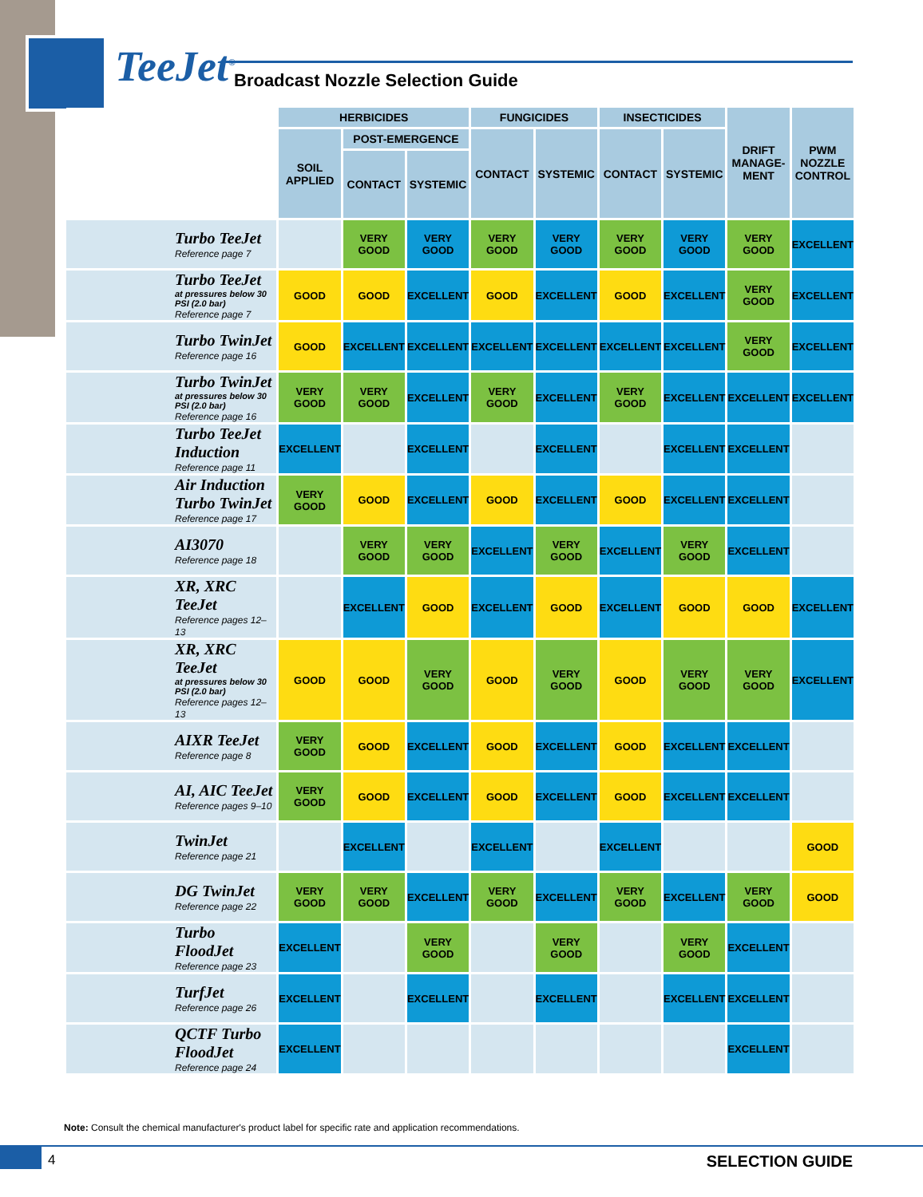TeeJet<sup>®</sup>
Broadcast Nozzle Selection Guide
| | HERBICIDES | | | FUNGICIDES | | INSECTICIDES | | DRIFT MANAGE-MENT | PWM NOZZLE CONTROL |
| | SOIL APPLIED | POST-EMERGENCE | | CONTACT | SYSTEMIC | CONTACT | SYSTEMIC | | |
| | | CONTACT | SYSTEMIC | | | | | | |
| Turbo TeeJet Reference page 7 | | VERY GOOD | VERY GOOD | VERY GOOD | VERY GOOD | VERY GOOD | VERY GOOD | VERY GOOD | EXCELLENT |
| Turbo TeeJet at pressures below 30 PSI (2.0 bar) Reference page 7 | GOOD | GOOD | EXCELLENT | GOOD | EXCELLENT | GOOD | EXCELLENT | VERY GOOD | EXCELLENT |
| Turbo TwinJet Reference page 16 | GOOD | EXCELLENT | EXCELLENT | EXCELLENT | EXCELLENT | EXCELLENT | EXCELLENT | VERY GOOD | EXCELLENT |
| Turbo TwinJet at pressures below 30 PSI (2.0 bar) Reference page 16 | VERY GOOD | VERY GOOD | EXCELLENT | VERY GOOD | EXCELLENT | VERY GOOD | EXCELLENT | EXCELLENT | EXCELLENT |
| Turbo TeeJet Induction Reference page 11 | EXCELLENT | | EXCELLENT | | EXCELLENT | | EXCELLENT | EXCELLENT | |
| Air Induction Turbo TwinJet Reference page 17 | VERY GOOD | GOOD | EXCELLENT | GOOD | EXCELLENT | GOOD | EXCELLENT | EXCELLENT | |
| AI3070 Reference page 18 | | VERY GOOD | VERY GOOD | EXCELLENT | VERY GOOD | EXCELLENT | VERY GOOD | EXCELLENT | |
| XR, XRC TeeJet Reference pages 12–13 | | EXCELLENT | GOOD | EXCELLENT | GOOD | EXCELLENT | GOOD | GOOD | EXCELLENT |
| XR, XRC TeeJet at pressures below 30 PSI (2.0 bar) Reference pages 12–13 | GOOD | GOOD | VERY GOOD | GOOD | VERY GOOD | GOOD | VERY GOOD | VERY GOOD | EXCELLENT |
| AIXR TeeJet Reference page 8 | VERY GOOD | GOOD | EXCELLENT | GOOD | EXCELLENT | GOOD | EXCELLENT | EXCELLENT | |
| AI, AIC TeeJet Reference pages 9–10 | VERY GOOD | GOOD | EXCELLENT | GOOD | EXCELLENT | GOOD | EXCELLENT | EXCELLENT | |
| TwinJet Reference page 21 | | EXCELLENT | | EXCELLENT | | EXCELLENT | | | GOOD |
| DG TwinJet Reference page 22 | VERY GOOD | VERY GOOD | EXCELLENT | VERY GOOD | EXCELLENT | VERY GOOD | EXCELLENT | VERY GOOD | GOOD |
| Turbo FloodJet Reference page 23 | EXCELLENT | | VERY GOOD | | VERY GOOD | | VERY GOOD | EXCELLENT | |
| TurfJet Reference page 26 | EXCELLENT | | EXCELLENT | | EXCELLENT | | EXCELLENT | EXCELLENT | |
| QCTF Turbo FloodJet Reference page 24 | EXCELLENT | | | | | | | EXCELLENT | |
Note: Consult the chemical manufacturer's product label for specific rate and application recommendations.
4 SELECTION GUIDE